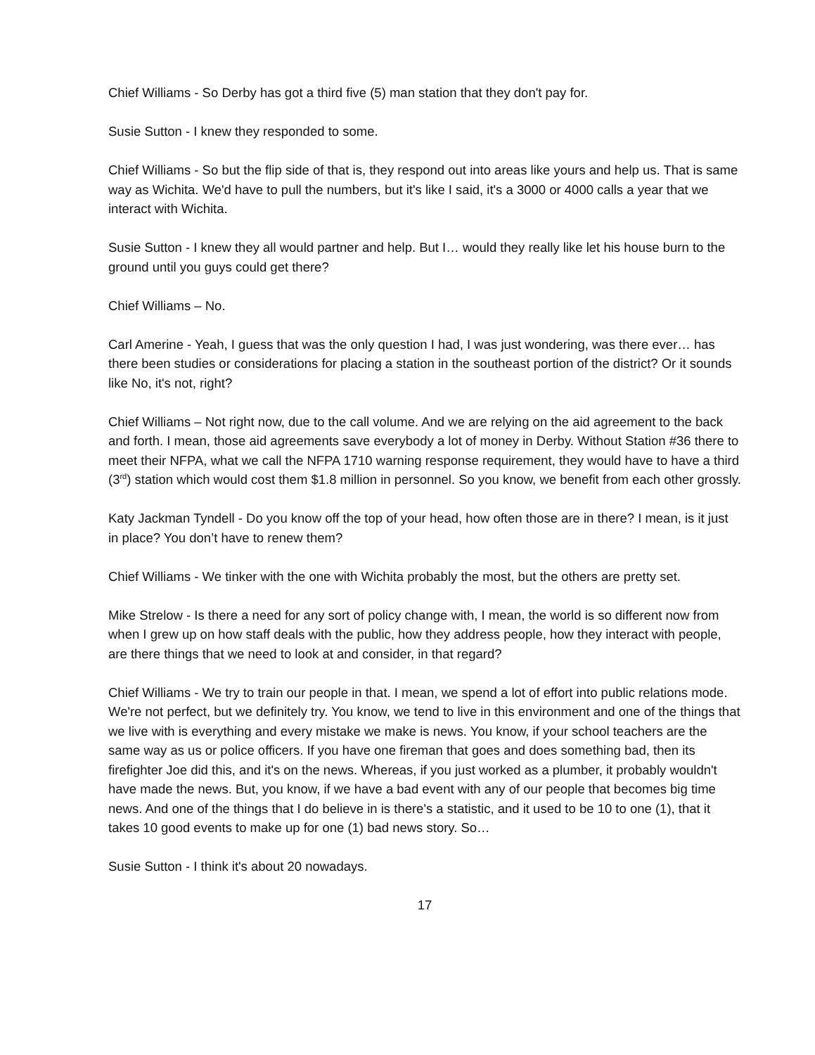Chief Williams - So Derby has got a third five (5) man station that they don't pay for.
Susie Sutton - I knew they responded to some.
Chief Williams - So but the flip side of that is, they respond out into areas like yours and help us. That is same way as Wichita. We'd have to pull the numbers, but it's like I said, it's a 3000 or 4000 calls a year that we interact with Wichita.
Susie Sutton - I knew they all would partner and help. But I… would they really like let his house burn to the ground until you guys could get there?
Chief Williams – No.
Carl Amerine - Yeah, I guess that was the only question I had, I was just wondering, was there ever… has there been studies or considerations for placing a station in the southeast portion of the district? Or it sounds like No, it's not, right?
Chief Williams – Not right now, due to the call volume. And we are relying on the aid agreement to the back and forth. I mean, those aid agreements save everybody a lot of money in Derby. Without Station #36 there to meet their NFPA, what we call the NFPA 1710 warning response requirement, they would have to have a third (3<sup>rd</sup>) station which would cost them $1.8 million in personnel. So you know, we benefit from each other grossly.
Katy Jackman Tyndell - Do you know off the top of your head, how often those are in there? I mean, is it just in place? You don’t have to renew them?
Chief Williams - We tinker with the one with Wichita probably the most, but the others are pretty set.
Mike Strelow - Is there a need for any sort of policy change with, I mean, the world is so different now from when I grew up on how staff deals with the public, how they address people, how they interact with people, are there things that we need to look at and consider, in that regard?
Chief Williams - We try to train our people in that. I mean, we spend a lot of effort into public relations mode. We're not perfect, but we definitely try. You know, we tend to live in this environment and one of the things that we live with is everything and every mistake we make is news. You know, if your school teachers are the same way as us or police officers. If you have one fireman that goes and does something bad, then its firefighter Joe did this, and it's on the news. Whereas, if you just worked as a plumber, it probably wouldn't have made the news. But, you know, if we have a bad event with any of our people that becomes big time news. And one of the things that I do believe in is there's a statistic, and it used to be 10 to one (1), that it takes 10 good events to make up for one (1) bad news story. So…
Susie Sutton - I think it's about 20 nowadays.
17